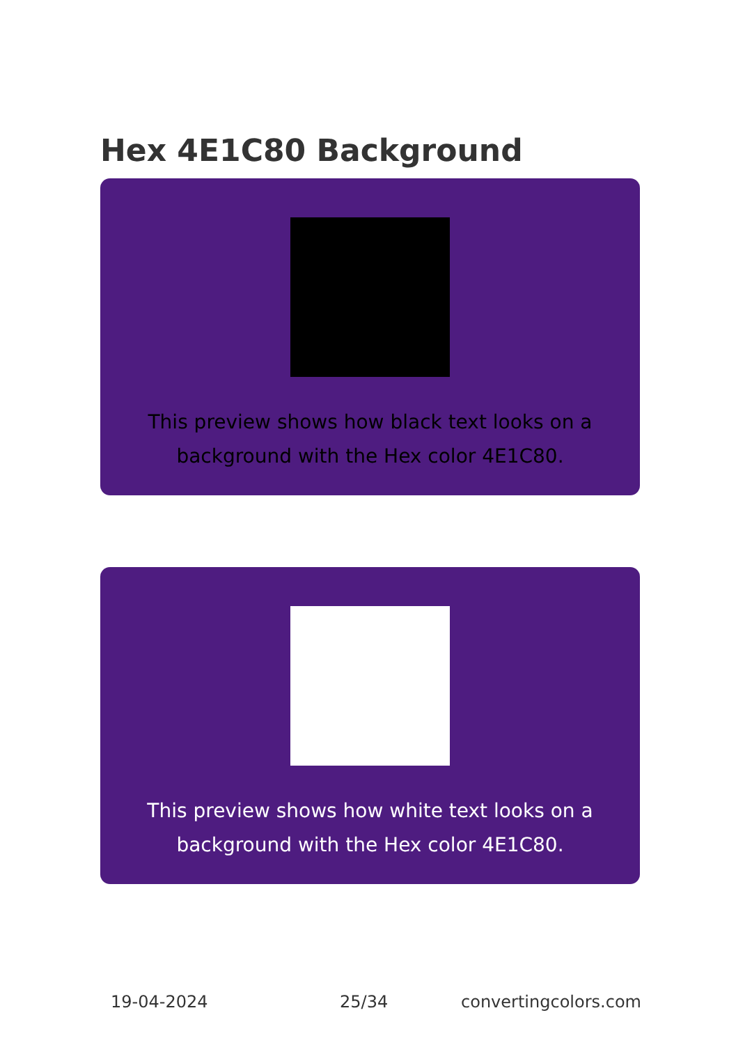Hex 4E1C80 Background
This preview shows how black text looks on a background with the Hex color 4E1C80.
This preview shows how white text looks on a background with the Hex color 4E1C80.
19-04-2024 25/34 convertingcolors.com